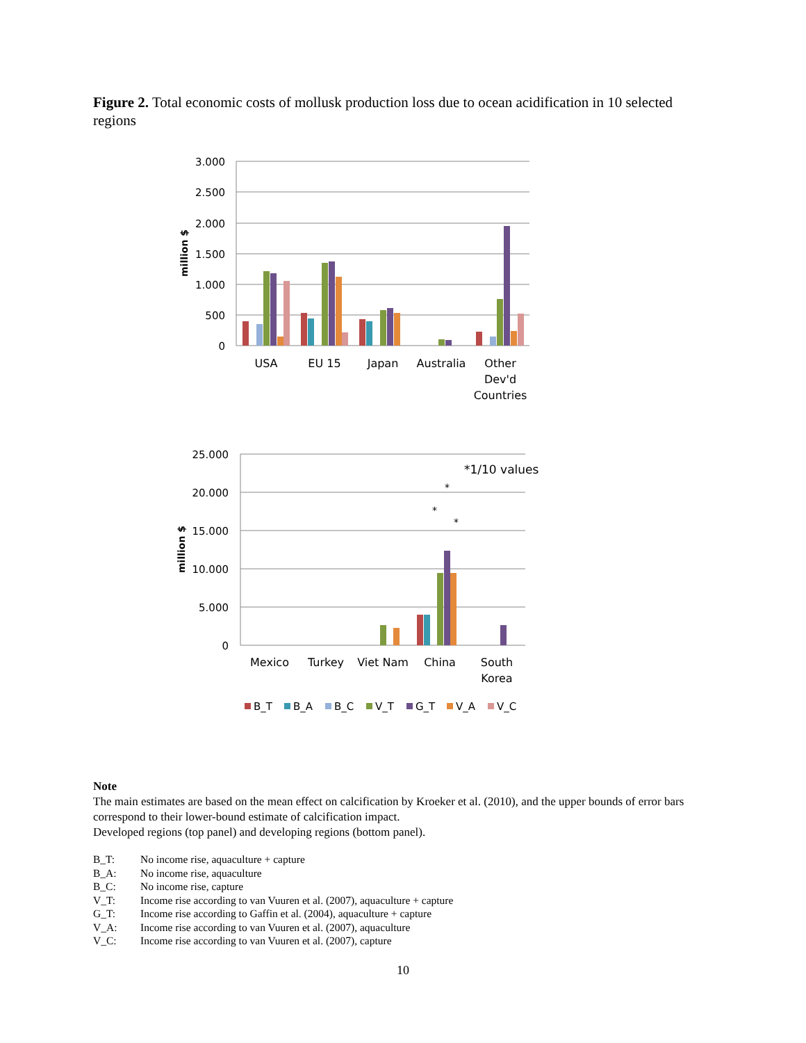Figure 2. Total economic costs of mollusk production loss due to ocean acidification in 10 selected regions
3.000
2.500
2.000
1.500
1.000
500
0
25.000
20.000
15.000
10.000
5.000
0
million $
million $
USA
EU 15
Japan
Australia
Other
Dev'd
Countries
Mexico
Turkey
Viet Nam
China
South
Korea
*1/10 values
*
*
*
B_T
B_A
B_C
V_T
G_T
V_A
V_C
Note
The main estimates are based on the mean effect on calcification by Kroeker et al. (2010), and the upper bounds of error bars correspond to their lower-bound estimate of calcification impact.
Developed regions (top panel) and developing regions (bottom panel).
| B_T: | No income rise, aquaculture + capture |
| B_A: | No income rise, aquaculture |
| B_C: | No income rise, capture |
| V_T: | Income rise according to van Vuuren et al. (2007), aquaculture + capture |
| G_T: | Income rise according to Gaffin et al. (2004), aquaculture + capture |
| V_A: | Income rise according to van Vuuren et al. (2007), aquaculture |
| V_C: | Income rise according to van Vuuren et al. (2007), capture |
10